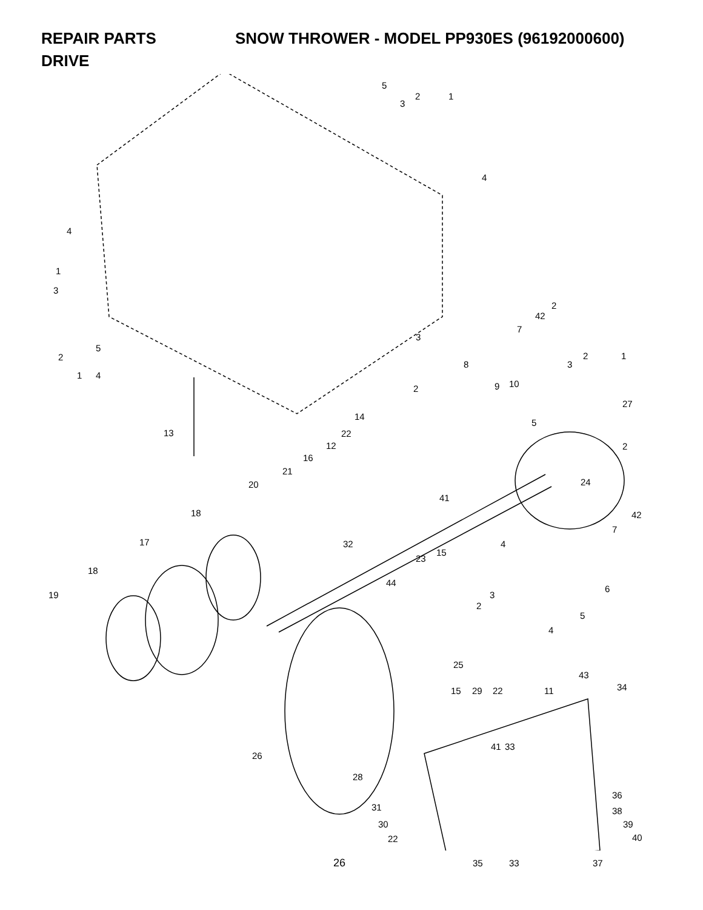REPAIR PARTS SNOW THROWER - MODEL PP930ES (96192000600)
DRIVE
5
1
3
2
4
4
1
3
2
5
1 4
2
42
3
7
2 1
8 3
2 9 10
27
14
5
13 22
12 2
16
21
20 24
41
18 42
7
17 32 4
15
23
18
44
6
19 3
2
5
4
25
43
34
15 29 22 11
41 33
26
28
36
31 38
30 39
40
22
35 33 37
26